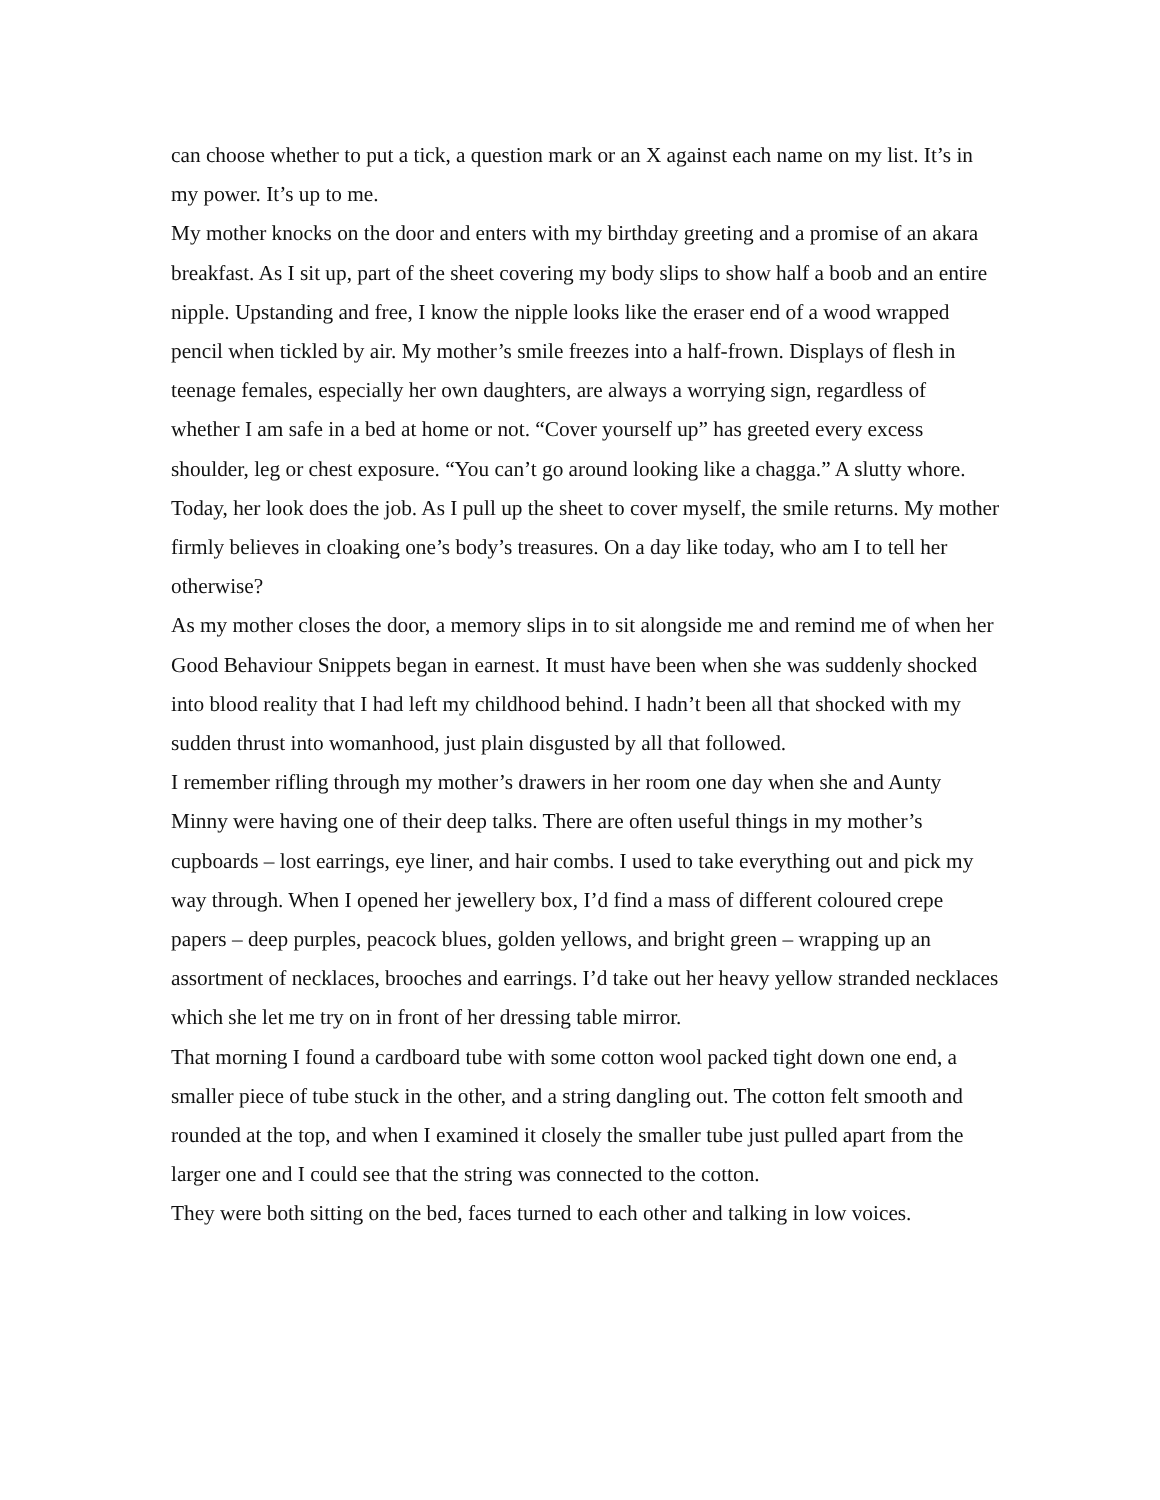can choose whether to put a tick, a question mark or an X against each name on my list. It’s in my power. It’s up to me.
My mother knocks on the door and enters with my birthday greeting and a promise of an akara breakfast. As I sit up, part of the sheet covering my body slips to show half a boob and an entire nipple. Upstanding and free, I know the nipple looks like the eraser end of a wood wrapped pencil when tickled by air. My mother’s smile freezes into a half-frown. Displays of flesh in teenage females, especially her own daughters, are always a worrying sign, regardless of whether I am safe in a bed at home or not. “Cover yourself up” has greeted every excess shoulder, leg or chest exposure. “You can’t go around looking like a chagga.” A slutty whore. Today, her look does the job. As I pull up the sheet to cover myself, the smile returns. My mother firmly believes in cloaking one’s body’s treasures. On a day like today, who am I to tell her otherwise?
As my mother closes the door, a memory slips in to sit alongside me and remind me of when her Good Behaviour Snippets began in earnest. It must have been when she was suddenly shocked into blood reality that I had left my childhood behind. I hadn’t been all that shocked with my sudden thrust into womanhood, just plain disgusted by all that followed.
I remember rifling through my mother’s drawers in her room one day when she and Aunty Minny were having one of their deep talks. There are often useful things in my mother’s cupboards – lost earrings, eye liner, and hair combs. I used to take everything out and pick my way through. When I opened her jewellery box, I’d find a mass of different coloured crepe papers – deep purples, peacock blues, golden yellows, and bright green – wrapping up an assortment of necklaces, brooches and earrings. I’d take out her heavy yellow stranded necklaces which she let me try on in front of her dressing table mirror.
That morning I found a cardboard tube with some cotton wool packed tight down one end, a smaller piece of tube stuck in the other, and a string dangling out. The cotton felt smooth and rounded at the top, and when I examined it closely the smaller tube just pulled apart from the larger one and I could see that the string was connected to the cotton.
They were both sitting on the bed, faces turned to each other and talking in low voices.